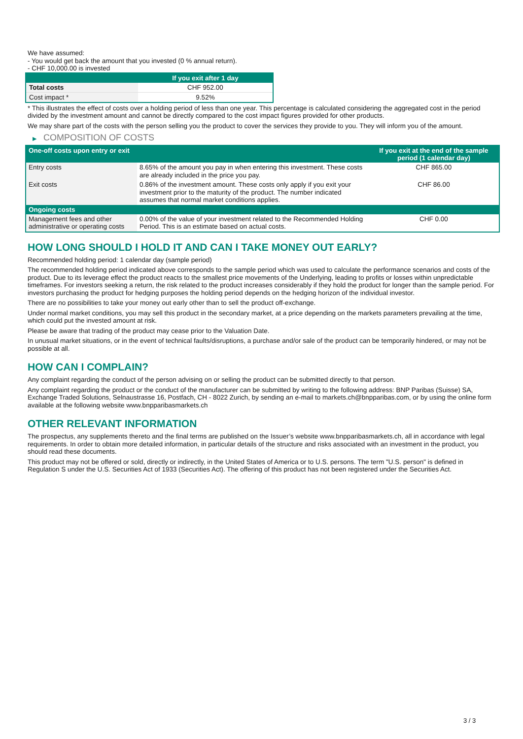We have assumed:
- You would get back the amount that you invested (0 % annual return).
- CHF 10,000.00 is invested
| | If you exit after 1 day |
| --- | --- |
| Total costs | CHF 952.00 |
| Cost impact * | 9.52% |
* This illustrates the effect of costs over a holding period of less than one year. This percentage is calculated considering the aggregated cost in the period divided by the investment amount and cannot be directly compared to the cost impact figures provided for other products.
We may share part of the costs with the person selling you the product to cover the services they provide to you. They will inform you of the amount.
▶ COMPOSITION OF COSTS
| One-off costs upon entry or exit | | If you exit at the end of the sample period (1 calendar day) |
| --- | --- | --- |
| Entry costs | 8.65% of the amount you pay in when entering this investment. These costs are already included in the price you pay. | CHF 865.00 |
| Exit costs | 0.86% of the investment amount. These costs only apply if you exit your investment prior to the maturity of the product. The number indicated assumes that normal market conditions applies. | CHF 86.00 |
| Ongoing costs | | |
| Management fees and other administrative or operating costs | 0.00% of the value of your investment related to the Recommended Holding Period. This is an estimate based on actual costs. | CHF 0.00 |
HOW LONG SHOULD I HOLD IT AND CAN I TAKE MONEY OUT EARLY?
Recommended holding period: 1 calendar day (sample period)
The recommended holding period indicated above corresponds to the sample period which was used to calculate the performance scenarios and costs of the product. Due to its leverage effect the product reacts to the smallest price movements of the Underlying, leading to profits or losses within unpredictable timeframes. For investors seeking a return, the risk related to the product increases considerably if they hold the product for longer than the sample period. For investors purchasing the product for hedging purposes the holding period depends on the hedging horizon of the individual investor.
There are no possibilities to take your money out early other than to sell the product off-exchange.
Under normal market conditions, you may sell this product in the secondary market, at a price depending on the markets parameters prevailing at the time, which could put the invested amount at risk.
Please be aware that trading of the product may cease prior to the Valuation Date.
In unusual market situations, or in the event of technical faults/disruptions, a purchase and/or sale of the product can be temporarily hindered, or may not be possible at all.
HOW CAN I COMPLAIN?
Any complaint regarding the conduct of the person advising on or selling the product can be submitted directly to that person.
Any complaint regarding the product or the conduct of the manufacturer can be submitted by writing to the following address: BNP Paribas (Suisse) SA, Exchange Traded Solutions, Selnaustrasse 16, Postfach, CH - 8022 Zurich, by sending an e-mail to markets.ch@bnpparibas.com, or by using the online form available at the following website www.bnpparibasmarkets.ch
OTHER RELEVANT INFORMATION
The prospectus, any supplements thereto and the final terms are published on the Issuer’s website www.bnpparibasmarkets.ch, all in accordance with legal requirements. In order to obtain more detailed information, in particular details of the structure and risks associated with an investment in the product, you should read these documents.
This product may not be offered or sold, directly or indirectly, in the United States of America or to U.S. persons. The term "U.S. person" is defined in Regulation S under the U.S. Securities Act of 1933 (Securities Act). The offering of this product has not been registered under the Securities Act.
3 / 3